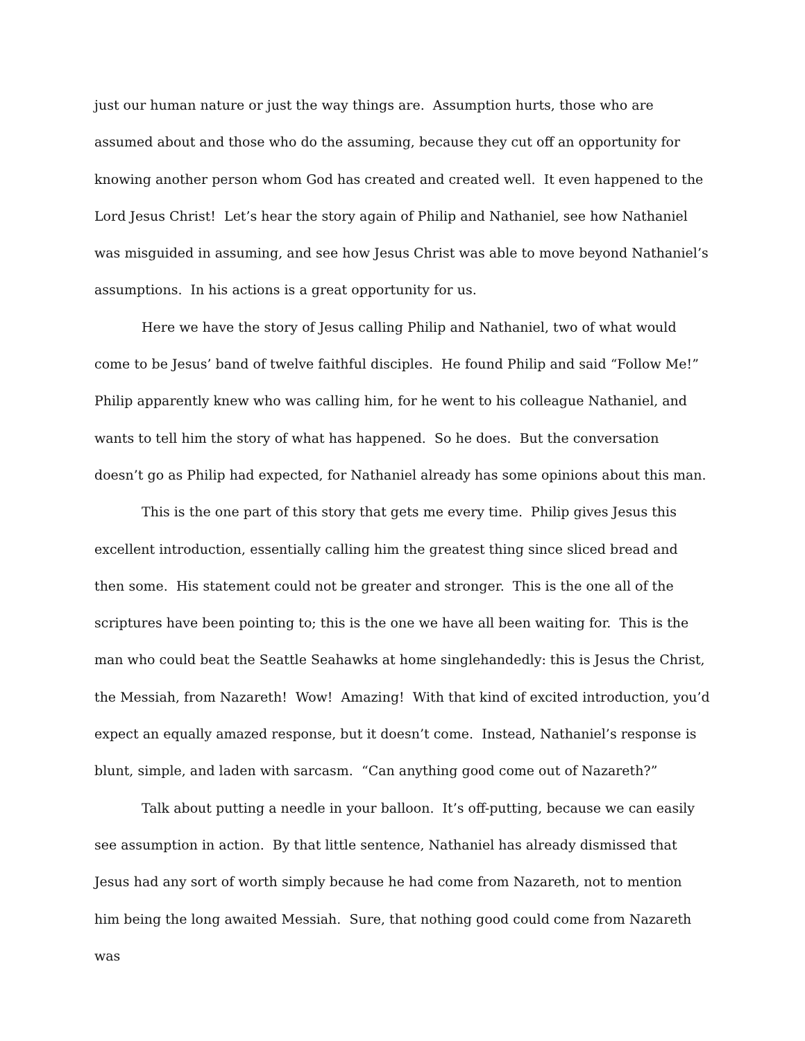just our human nature or just the way things are. Assumption hurts, those who are assumed about and those who do the assuming, because they cut off an opportunity for knowing another person whom God has created and created well. It even happened to the Lord Jesus Christ! Let’s hear the story again of Philip and Nathaniel, see how Nathaniel was misguided in assuming, and see how Jesus Christ was able to move beyond Nathaniel’s assumptions. In his actions is a great opportunity for us.
Here we have the story of Jesus calling Philip and Nathaniel, two of what would come to be Jesus’ band of twelve faithful disciples. He found Philip and said “Follow Me!” Philip apparently knew who was calling him, for he went to his colleague Nathaniel, and wants to tell him the story of what has happened. So he does. But the conversation doesn’t go as Philip had expected, for Nathaniel already has some opinions about this man.
This is the one part of this story that gets me every time. Philip gives Jesus this excellent introduction, essentially calling him the greatest thing since sliced bread and then some. His statement could not be greater and stronger. This is the one all of the scriptures have been pointing to; this is the one we have all been waiting for. This is the man who could beat the Seattle Seahawks at home singlehandedly: this is Jesus the Christ, the Messiah, from Nazareth! Wow! Amazing! With that kind of excited introduction, you’d expect an equally amazed response, but it doesn’t come. Instead, Nathaniel’s response is blunt, simple, and laden with sarcasm. “Can anything good come out of Nazareth?”
Talk about putting a needle in your balloon. It’s off-putting, because we can easily see assumption in action. By that little sentence, Nathaniel has already dismissed that Jesus had any sort of worth simply because he had come from Nazareth, not to mention him being the long awaited Messiah. Sure, that nothing good could come from Nazareth was